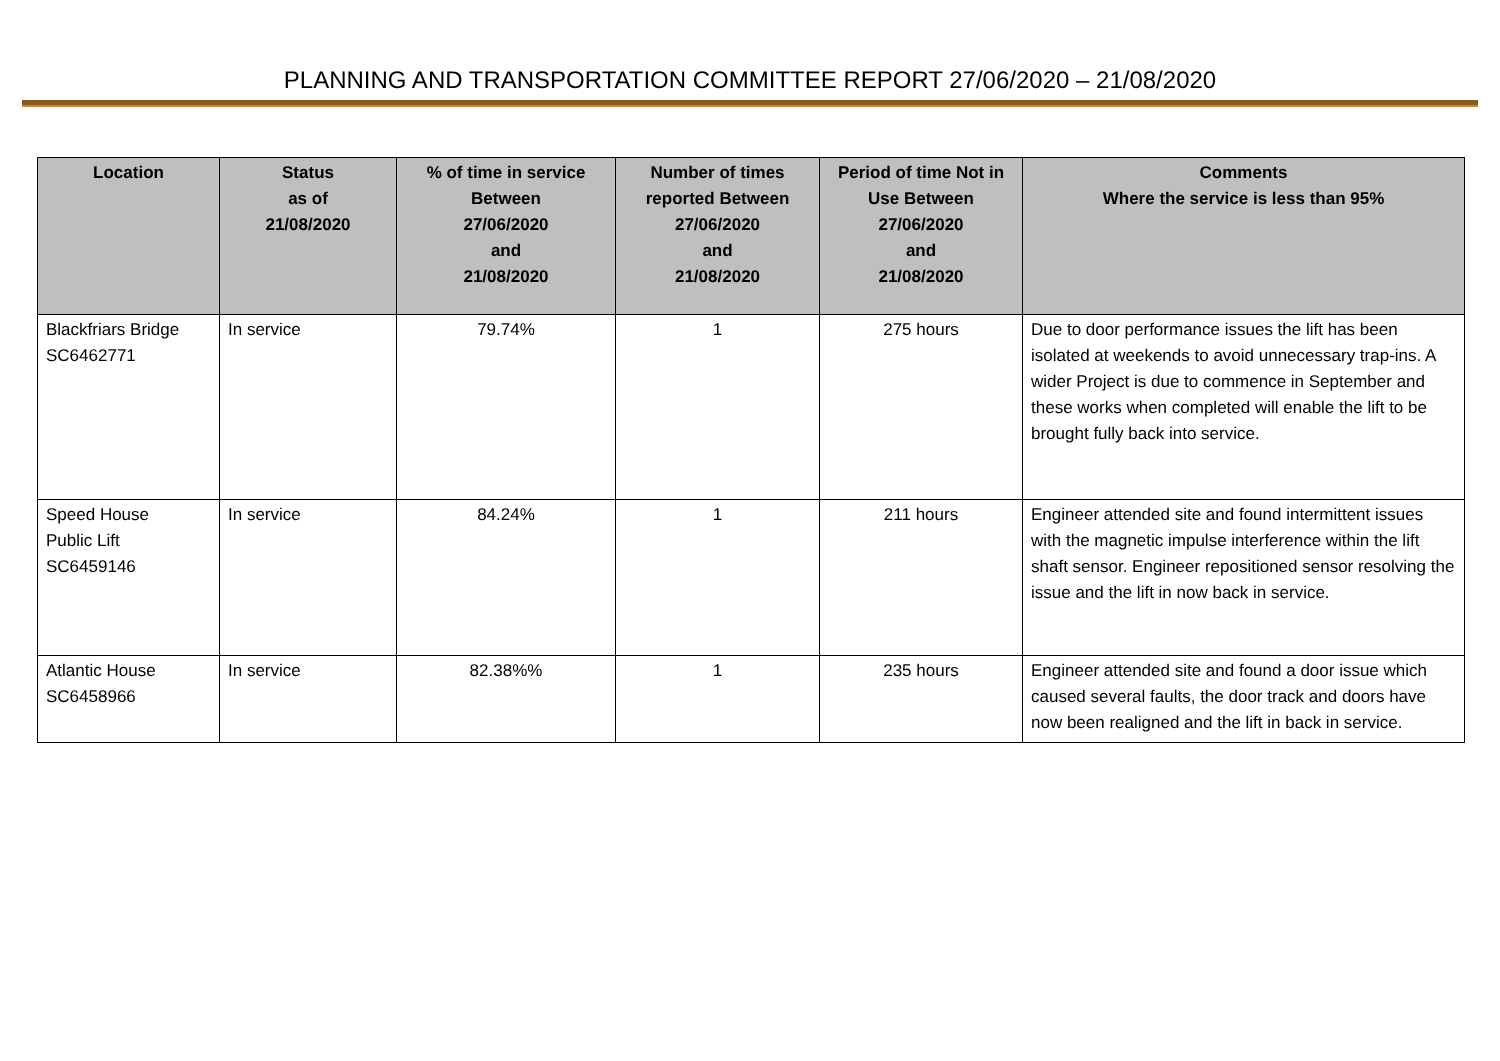PLANNING AND TRANSPORTATION COMMITTEE REPORT 27/06/2020 – 21/08/2020
| Location | Status as of 21/08/2020 | % of time in service Between 27/06/2020 and 21/08/2020 | Number of times reported Between 27/06/2020 and 21/08/2020 | Period of time Not in Use Between 27/06/2020 and 21/08/2020 | Comments Where the service is less than 95% |
| --- | --- | --- | --- | --- | --- |
| Blackfriars Bridge SC6462771 | In service | 79.74% | 1 | 275 hours | Due to door performance issues the lift has been isolated at weekends to avoid unnecessary trap-ins. A wider Project is due to commence in September and these works when completed will enable the lift to be brought fully back into service. |
| Speed House Public Lift SC6459146 | In service | 84.24% | 1 | 211 hours | Engineer attended site and found intermittent issues with the magnetic impulse interference within the lift shaft sensor. Engineer repositioned sensor resolving the issue and the lift in now back in service. |
| Atlantic House SC6458966 | In service | 82.38%% | 1 | 235 hours | Engineer attended site and found a door issue which caused several faults, the door track and doors have now been realigned and the lift in back in service. |